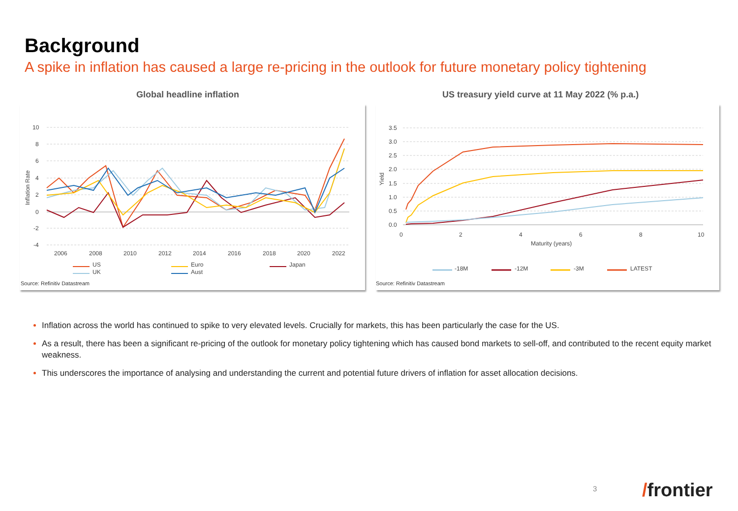Background
A spike in inflation has caused a large re-pricing in the outlook for future monetary policy tightening
Global headline inflation
US treasury yield curve at 11 May 2022 (% p.a.)
10
8
6
4
2
0
-2
-4
Inflation Rate
2006
2008
2010
2012
2014
2016
2018
2020
2022
US
UK
Euro
Aust
Japan
Source: Refinitiv Datastream
3.5
3.0
2.5
2.0
1.5
1.0
0.5
0.0
Yield
0
2
4
6
8
10
Maturity (years)
-18M
-12M
-3M
LATEST
Source: Refinitiv Datastream
Inflation across the world has continued to spike to very elevated levels. Crucially for markets, this has been particularly the case for the US.
As a result, there has been a significant re-pricing of the outlook for monetary policy tightening which has caused bond markets to sell-off, and contributed to the recent equity market weakness.
This underscores the importance of analysing and understanding the current and potential future drivers of inflation for asset allocation decisions.
3 /frontier